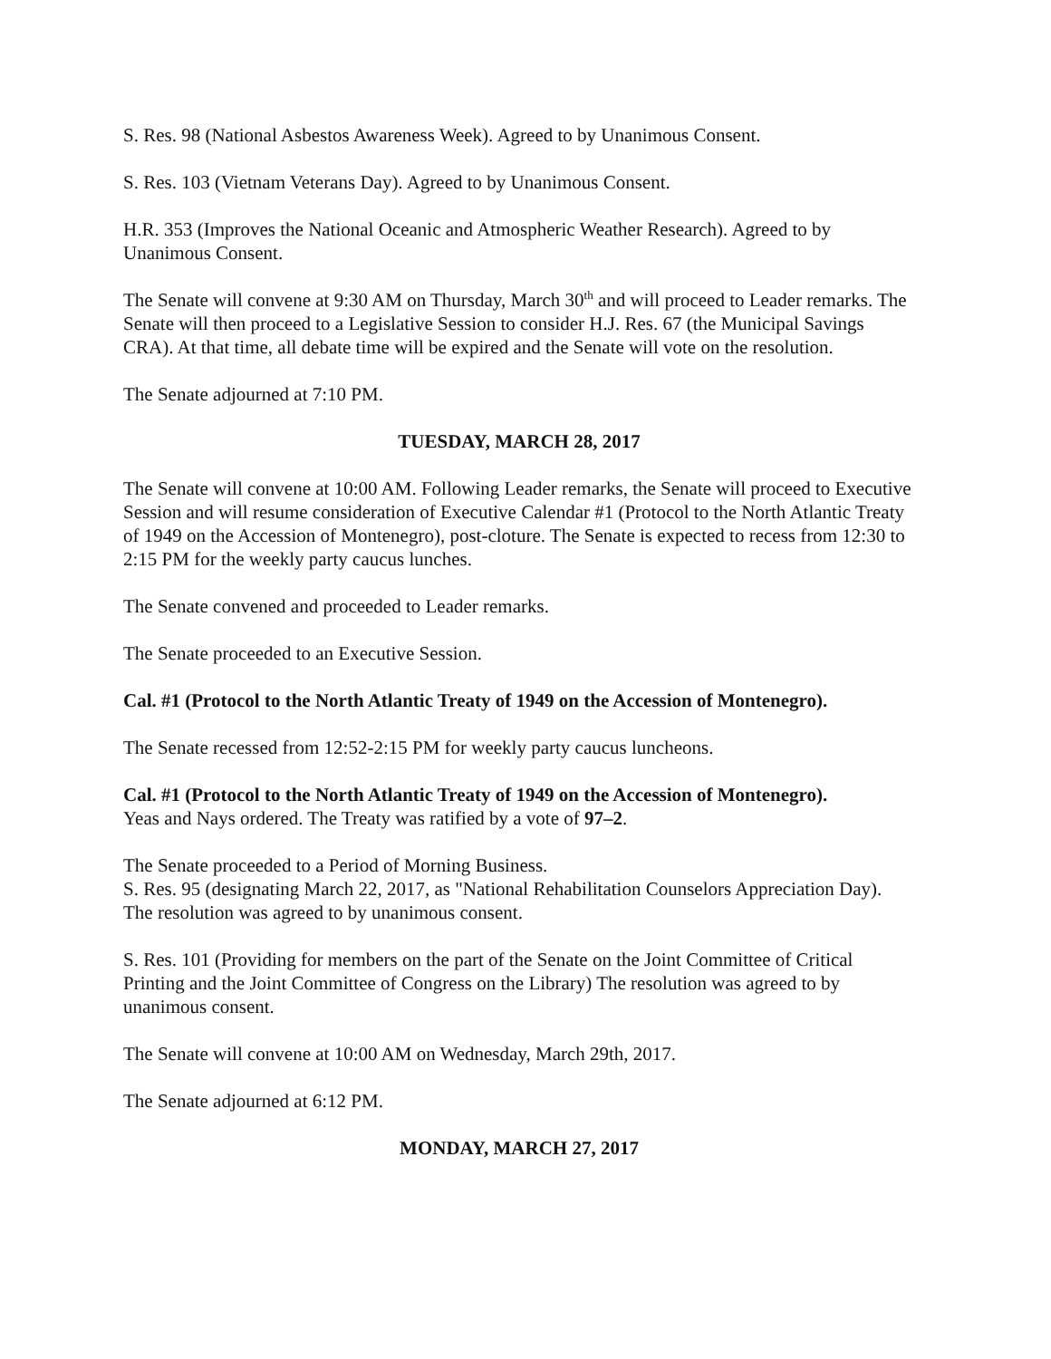S. Res. 98 (National Asbestos Awareness Week). Agreed to by Unanimous Consent.
S. Res. 103 (Vietnam Veterans Day). Agreed to by Unanimous Consent.
H.R. 353 (Improves the National Oceanic and Atmospheric Weather Research). Agreed to by Unanimous Consent.
The Senate will convene at 9:30 AM on Thursday, March 30<sup>th</sup> and will proceed to Leader remarks. The Senate will then proceed to a Legislative Session to consider H.J. Res. 67 (the Municipal Savings CRA). At that time, all debate time will be expired and the Senate will vote on the resolution.
The Senate adjourned at 7:10 PM.
TUESDAY, MARCH 28, 2017
The Senate will convene at 10:00 AM. Following Leader remarks, the Senate will proceed to Executive Session and will resume consideration of Executive Calendar #1 (Protocol to the North Atlantic Treaty of 1949 on the Accession of Montenegro), post-cloture. The Senate is expected to recess from 12:30 to 2:15 PM for the weekly party caucus lunches.
The Senate convened and proceeded to Leader remarks.
The Senate proceeded to an Executive Session.
Cal. #1 (Protocol to the North Atlantic Treaty of 1949 on the Accession of Montenegro).
The Senate recessed from 12:52-2:15 PM for weekly party caucus luncheons.
Cal. #1 (Protocol to the North Atlantic Treaty of 1949 on the Accession of Montenegro).
Yeas and Nays ordered. The Treaty was ratified by a vote of 97–2.
The Senate proceeded to a Period of Morning Business.
S. Res. 95 (designating March 22, 2017, as "National Rehabilitation Counselors Appreciation Day). The resolution was agreed to by unanimous consent.
S. Res. 101 (Providing for members on the part of the Senate on the Joint Committee of Critical Printing and the Joint Committee of Congress on the Library) The resolution was agreed to by unanimous consent.
The Senate will convene at 10:00 AM on Wednesday, March 29th, 2017.
The Senate adjourned at 6:12 PM.
MONDAY, MARCH 27, 2017